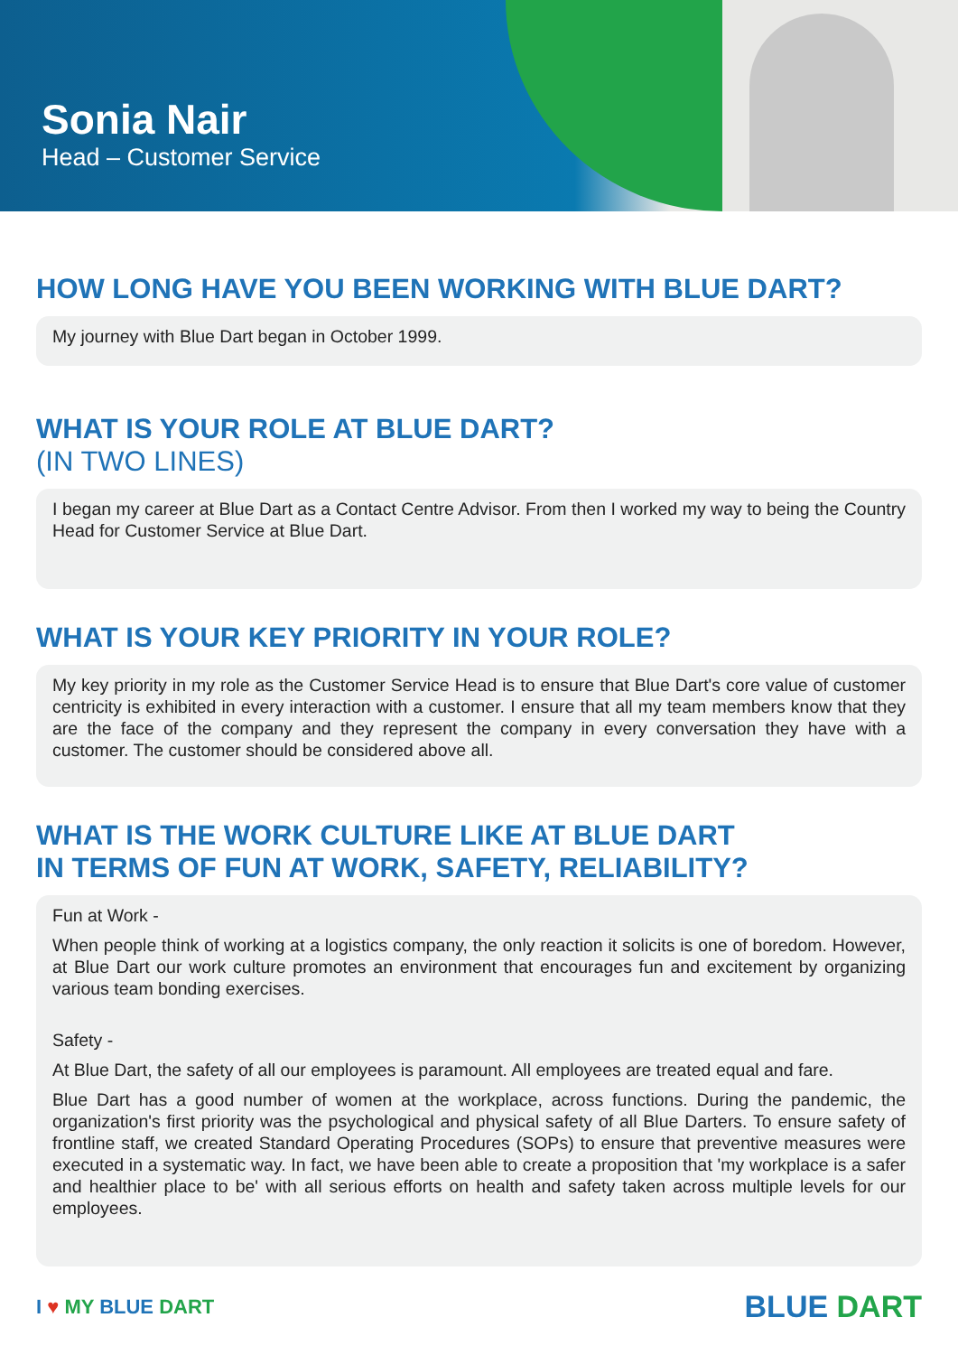Sonia Nair
Head – Customer Service
HOW LONG HAVE YOU BEEN WORKING WITH BLUE DART?
My journey with Blue Dart began in October 1999.
WHAT IS YOUR ROLE AT BLUE DART?
(IN TWO LINES)
I began my career at Blue Dart as a Contact Centre Advisor. From then I worked my way to being the Country Head for Customer Service at Blue Dart.
WHAT IS YOUR KEY PRIORITY IN YOUR ROLE?
My key priority in my role as the Customer Service Head is to ensure that Blue Dart's core value of customer centricity is exhibited in every interaction with a customer. I ensure that all my team members know that they are the face of the company and they represent the company in every conversation they have with a customer. The customer should be considered above all.
WHAT IS THE WORK CULTURE LIKE AT BLUE DART
IN TERMS OF FUN AT WORK, SAFETY, RELIABILITY?
Fun at Work -
When people think of working at a logistics company, the only reaction it solicits is one of boredom. However, at Blue Dart our work culture promotes an environment that encourages fun and excitement by organizing various team bonding exercises.
Safety -
At Blue Dart, the safety of all our employees is paramount. All employees are treated equal and fare.
Blue Dart has a good number of women at the workplace, across functions. During the pandemic, the organization's first priority was the psychological and physical safety of all Blue Darters. To ensure safety of frontline staff, we created Standard Operating Procedures (SOPs) to ensure that preventive measures were executed in a systematic way. In fact, we have been able to create a proposition that 'my workplace is a safer and healthier place to be' with all serious efforts on health and safety taken across multiple levels for our employees.
I ♥ MY BLUE DART BLUE DART